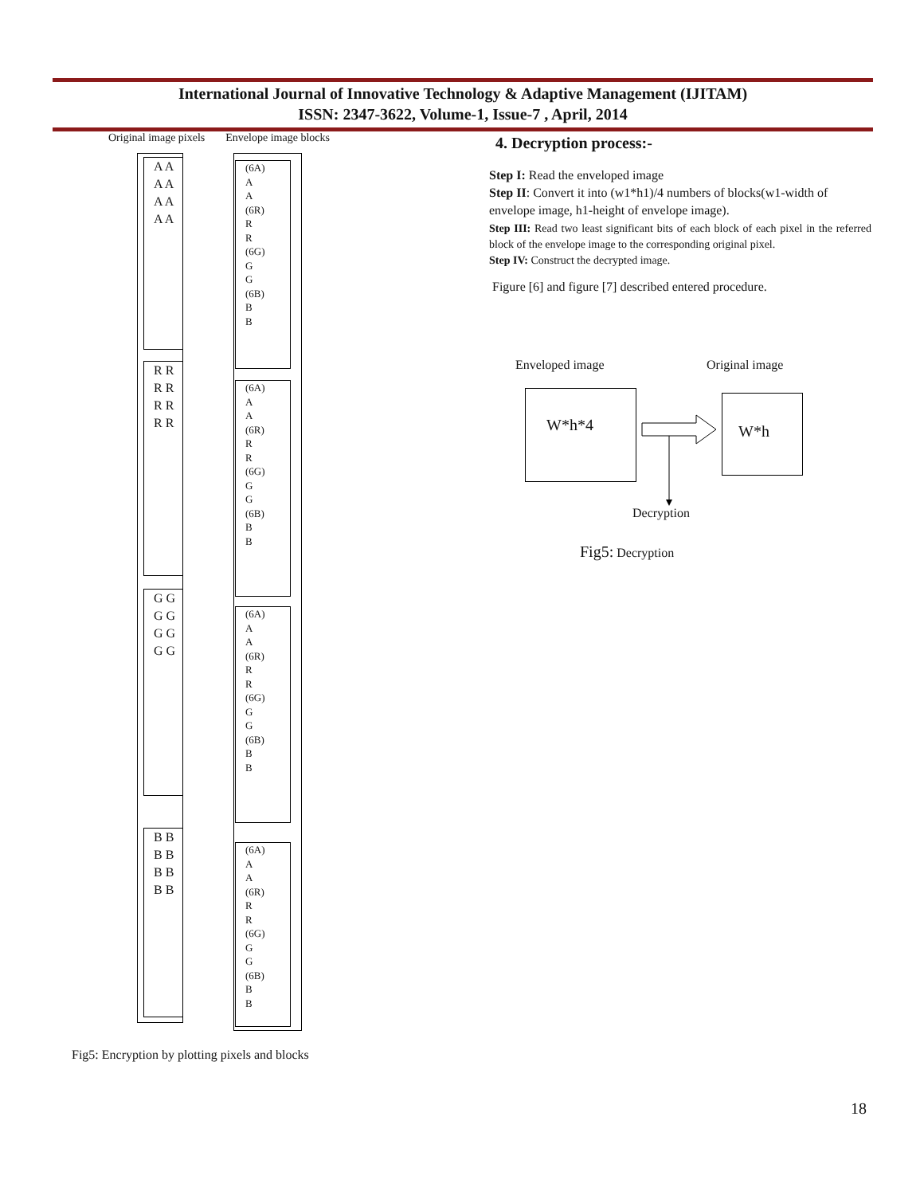International Journal of Innovative Technology & Adaptive Management (IJITAM)
ISSN: 2347-3622, Volume-1, Issue-7 , April, 2014
Original image pixels Envelope image blocks
A A A A A A A A
(6A)
A
A
(6R)
R
R
(6G)
G
G
(6B)
B
B
R R R R R R R R
(6A)
A
A
(6R)
R
R
(6G)
G
G
(6B)
B
B
G G G G G G G G
(6A)
A
A
(6R)
R
R
(6G)
G
G
(6B)
B
B
B B B B B B B B
(6A)
A
A
(6R)
R
R
(6G)
G
G
(6B)
B
B
Fig5: Encryption by plotting pixels and blocks
4. Decryption process:-
Step I: Read the enveloped image
Step II: Convert it into (w1*h1)/4 numbers of blocks(w1-width of envelope image, h1-height of envelope image).
Step III: Read two least significant bits of each block of each pixel in the referred block of the envelope image to the corresponding original pixel.
Step IV: Construct the decrypted image.
Figure [6] and figure [7] described entered procedure.
Enveloped image Original image
W*h*4 W*h
Decryption
Fig5: Decryption
18